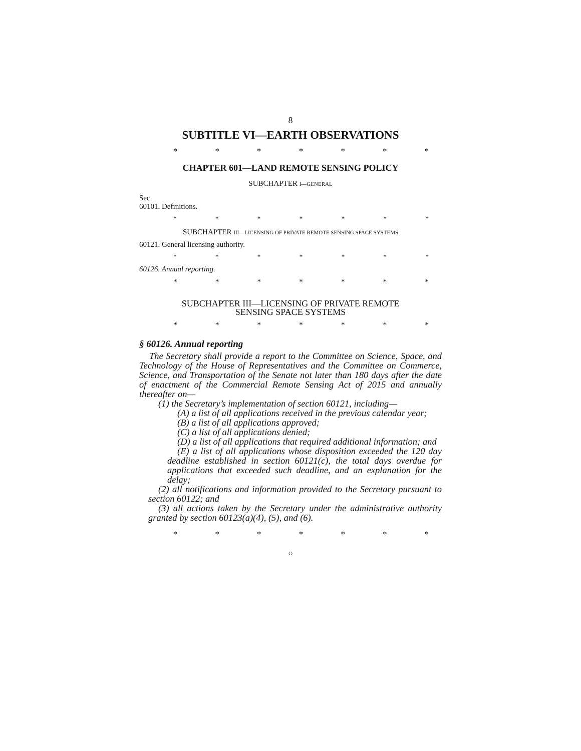8
SUBTITLE VI—EARTH OBSERVATIONS
* * * * * * *
CHAPTER 601—LAND REMOTE SENSING POLICY
SUBCHAPTER I—GENERAL
Sec.
60101. Definitions.
* * * * * * *
SUBCHAPTER III—LICENSING OF PRIVATE REMOTE SENSING SPACE SYSTEMS
60121. General licensing authority.
* * * * * * *
60126. Annual reporting.
* * * * * * *
SUBCHAPTER III—LICENSING OF PRIVATE REMOTE
SENSING SPACE SYSTEMS
* * * * * * *
§ 60126. Annual reporting
The Secretary shall provide a report to the Committee on Science, Space, and Technology of the House of Representatives and the Committee on Commerce, Science, and Transportation of the Senate not later than 180 days after the date of enactment of the Commercial Remote Sensing Act of 2015 and annually thereafter on—
(1) the Secretary’s implementation of section 60121, including—
(A) a list of all applications received in the previous calendar year;
(B) a list of all applications approved;
(C) a list of all applications denied;
(D) a list of all applications that required additional information; and
(E) a list of all applications whose disposition exceeded the 120 day deadline established in section 60121(c), the total days overdue for applications that exceeded such deadline, and an explanation for the delay;
(2) all notifications and information provided to the Secretary pursuant to section 60122; and
(3) all actions taken by the Secretary under the administrative authority granted by section 60123(a)(4), (5), and (6).
* * * * * * *
○